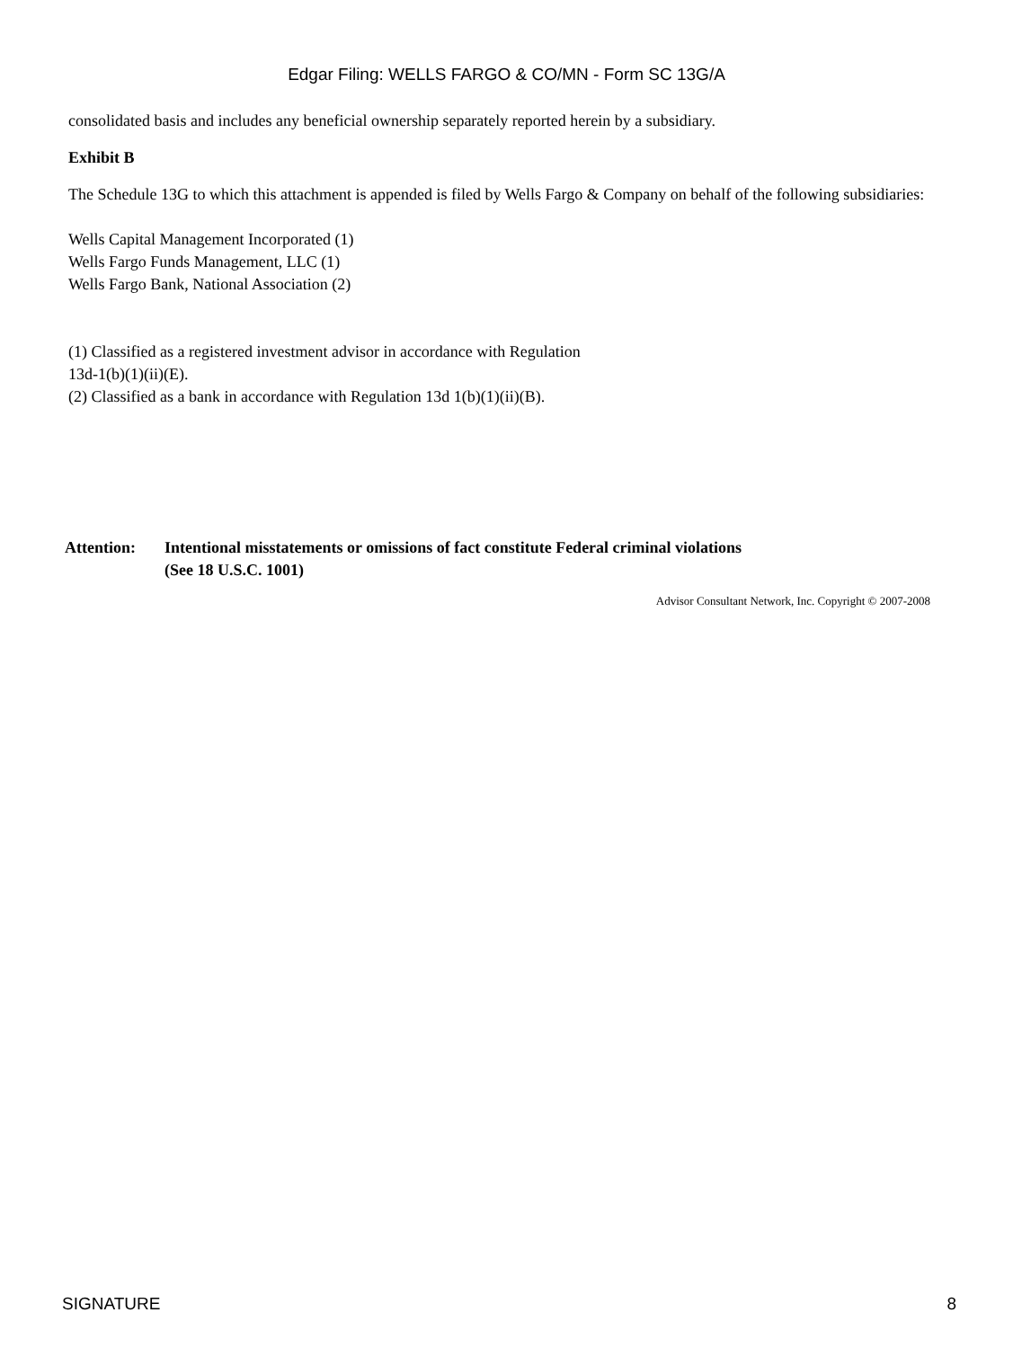Edgar Filing: WELLS FARGO & CO/MN - Form SC 13G/A
consolidated basis and includes any beneficial ownership separately reported herein by a subsidiary.
Exhibit B
The Schedule 13G to which this attachment is appended is filed by Wells Fargo & Company on behalf of the following subsidiaries:
Wells Capital Management Incorporated (1)
Wells Fargo Funds Management, LLC (1)
Wells Fargo Bank, National Association (2)
(1) Classified as a registered investment advisor in accordance with Regulation
13d-1(b)(1)(ii)(E).
(2) Classified as a bank in accordance with Regulation 13d 1(b)(1)(ii)(B).
Attention: Intentional misstatements or omissions of fact constitute Federal criminal violations
(See 18 U.S.C. 1001)
Advisor Consultant Network, Inc. Copyright © 2007-2008
SIGNATURE 8